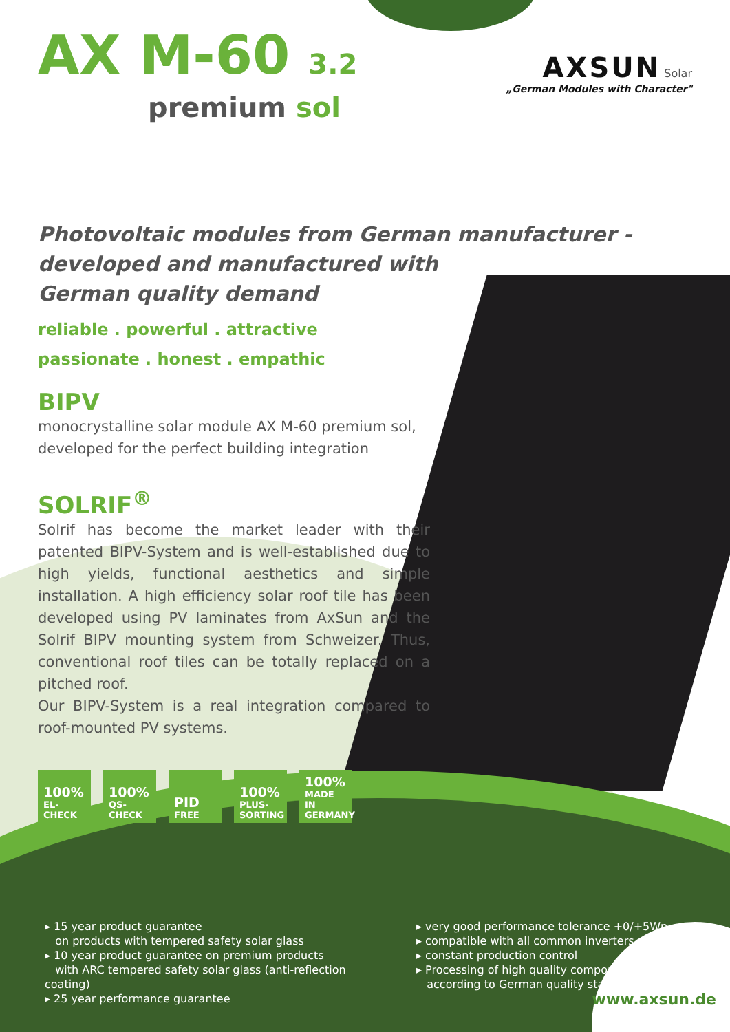AXSUN Solar
„German Modules with Character"
AX M-60 3.2
premium sol
Photovoltaic modules from German manufacturer -
developed and manufactured with
German quality demand
reliable . powerful . attractive
passionate . honest . empathic
BIPV
monocrystalline solar module AX M-60 premium sol, developed for the perfect building integration
SOLRIF<sup>®</sup>
Solrif has become the market leader with their patented BIPV-System and is well-established due to high yields, functional aesthetics and simple installation. A high efficiency solar roof tile has been developed using PV laminates from AxSun and the Solrif BIPV mounting system from Schweizer. Thus, conventional roof tiles can be totally replaced on a pitched roof.
Our BIPV-System is a real integration compared to roof-mounted PV systems.
100%
EL-CHECK
100%
QS-CHECK
PID
FREE
100%
PLUS- SORTING
100%
MADE IN GERMANY
▸ 15 year product guarantee
on products with tempered safety solar glass
▸ 10 year product guarantee on premium products
with ARC tempered safety solar glass (anti-reflection coating)
▸ 25 year performance guarantee
▸ very good performance tolerance +0/+5Wp
▸ compatible with all common inverters
▸ constant production control
▸ Processing of high quality components
according to German quality standards
www.axsun.de